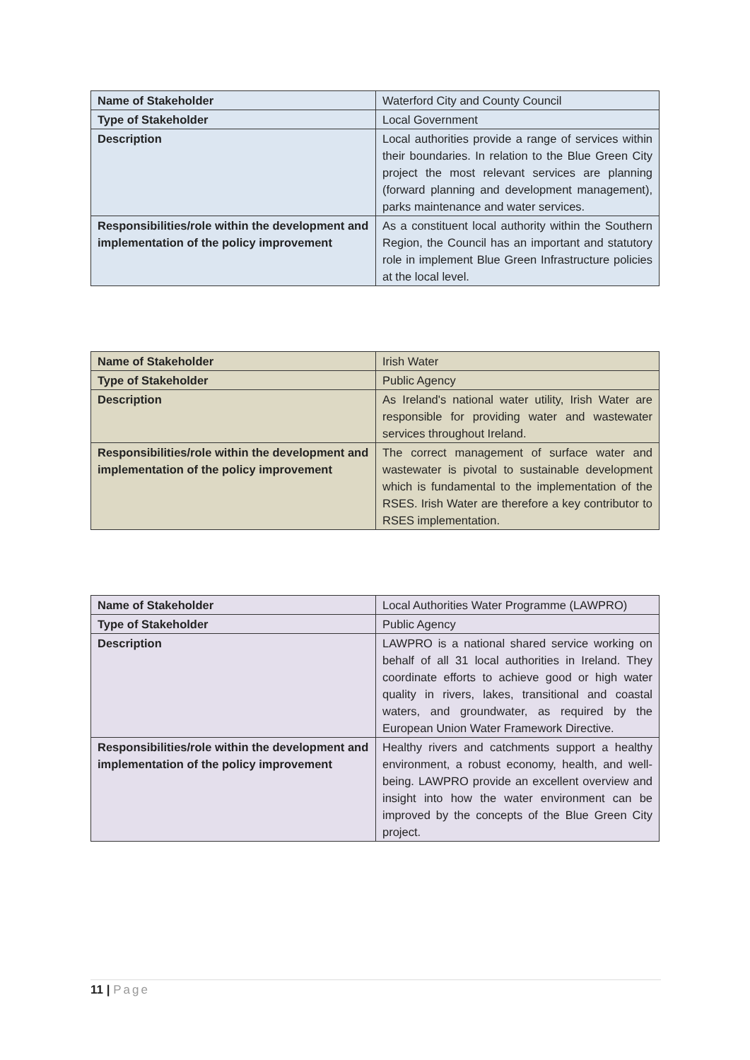| Name of Stakeholder | Waterford City and County Council |
| Type of Stakeholder | Local Government |
| Description | Local authorities provide a range of services within their boundaries. In relation to the Blue Green City project the most relevant services are planning (forward planning and development management), parks maintenance and water services. |
| Responsibilities/role within the development and implementation of the policy improvement | As a constituent local authority within the Southern Region, the Council has an important and statutory role in implement Blue Green Infrastructure policies at the local level. |
| Name of Stakeholder | Irish Water |
| Type of Stakeholder | Public Agency |
| Description | As Ireland's national water utility, Irish Water are responsible for providing water and wastewater services throughout Ireland. |
| Responsibilities/role within the development and implementation of the policy improvement | The correct management of surface water and wastewater is pivotal to sustainable development which is fundamental to the implementation of the RSES. Irish Water are therefore a key contributor to RSES implementation. |
| Name of Stakeholder | Local Authorities Water Programme (LAWPRO) |
| Type of Stakeholder | Public Agency |
| Description | LAWPRO is a national shared service working on behalf of all 31 local authorities in Ireland. They coordinate efforts to achieve good or high water quality in rivers, lakes, transitional and coastal waters, and groundwater, as required by the European Union Water Framework Directive. |
| Responsibilities/role within the development and implementation of the policy improvement | Healthy rivers and catchments support a healthy environment, a robust economy, health, and well-being. LAWPRO provide an excellent overview and insight into how the water environment can be improved by the concepts of the Blue Green City project. |
11 | Page